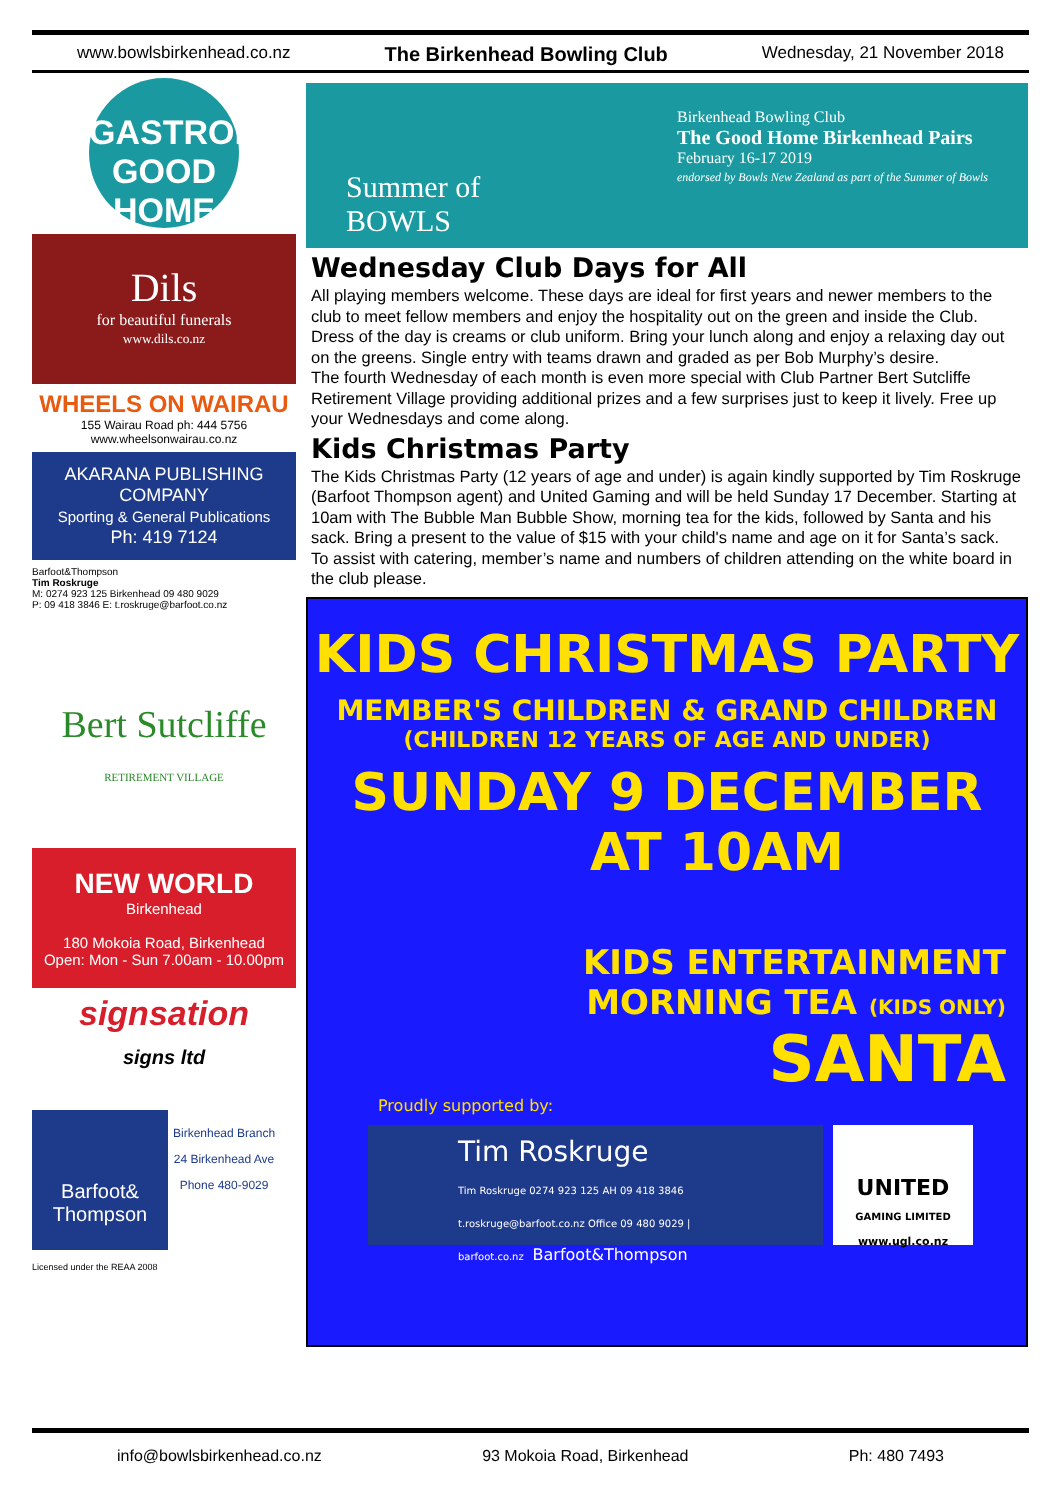www.bowlsbirkenhead.co.nz The Birkenhead Bowling Club Wednesday, 21 November 2018
GASTROPUB
GOOD HOME
Dils
for beautiful funerals
www.dils.co.nz
WHEELS ON WAIRAU
155 Wairau Road ph: 444 5756
www.wheelsonwairau.co.nz
AKARANA PUBLISHING COMPANY
Sporting & General Publications
Ph: 419 7124
Barfoot&Thompson
Tim Roskruge
M: 0274 923 125 Birkenhead 09 480 9029
P: 09 418 3846 E: t.roskruge@barfoot.co.nz
Bert Sutcliffe
RETIREMENT VILLAGE
NEW WORLD
Birkenhead
180 Mokoia Road, Birkenhead
Open: Mon - Sun 7.00am - 10.00pm
signsation
signs ltd
Barfoot& Thompson
Birkenhead Branch
24 Birkenhead Ave
Phone 480-9029
Licensed under the REAA 2008
Summer of
BOWLS
Birkenhead Bowling Club
The Good Home Birkenhead Pairs
February 16-17 2019
endorsed by Bowls New Zealand as part of the Summer of Bowls
Wednesday Club Days for All
All playing members welcome. These days are ideal for first years and newer members to the club to meet fellow members and enjoy the hospitality out on the green and inside the Club.
Dress of the day is creams or club uniform. Bring your lunch along and enjoy a relaxing day out on the greens. Single entry with teams drawn and graded as per Bob Murphy’s desire.
The fourth Wednesday of each month is even more special with Club Partner Bert Sutcliffe Retirement Village providing additional prizes and a few surprises just to keep it lively. Free up your Wednesdays and come along.
Kids Christmas Party
The Kids Christmas Party (12 years of age and under) is again kindly supported by Tim Roskruge (Barfoot Thompson agent) and United Gaming and will be held Sunday 17 December. Starting at 10am with The Bubble Man Bubble Show, morning tea for the kids, followed by Santa and his sack. Bring a present to the value of $15 with your child's name and age on it for Santa’s sack.
To assist with catering, member’s name and numbers of children attending on the white board in the club please.
KIDS CHRISTMAS PARTY
MEMBER'S CHILDREN & GRAND CHILDREN
(CHILDREN 12 YEARS OF AGE AND UNDER)
SUNDAY 9 DECEMBER
AT 10AM
KIDS ENTERTAINMENT
MORNING TEA (KIDS ONLY)
SANTA
Proudly supported by:
Tim Roskruge
Tim Roskruge 0274 923 125 AH 09 418 3846 t.roskruge@barfoot.co.nz Office 09 480 9029 | barfoot.co.nz Barfoot&Thompson
UNITED
GAMING LIMITED
www.ugl.co.nz
info@bowlsbirkenhead.co.nz 93 Mokoia Road, Birkenhead Ph: 480 7493